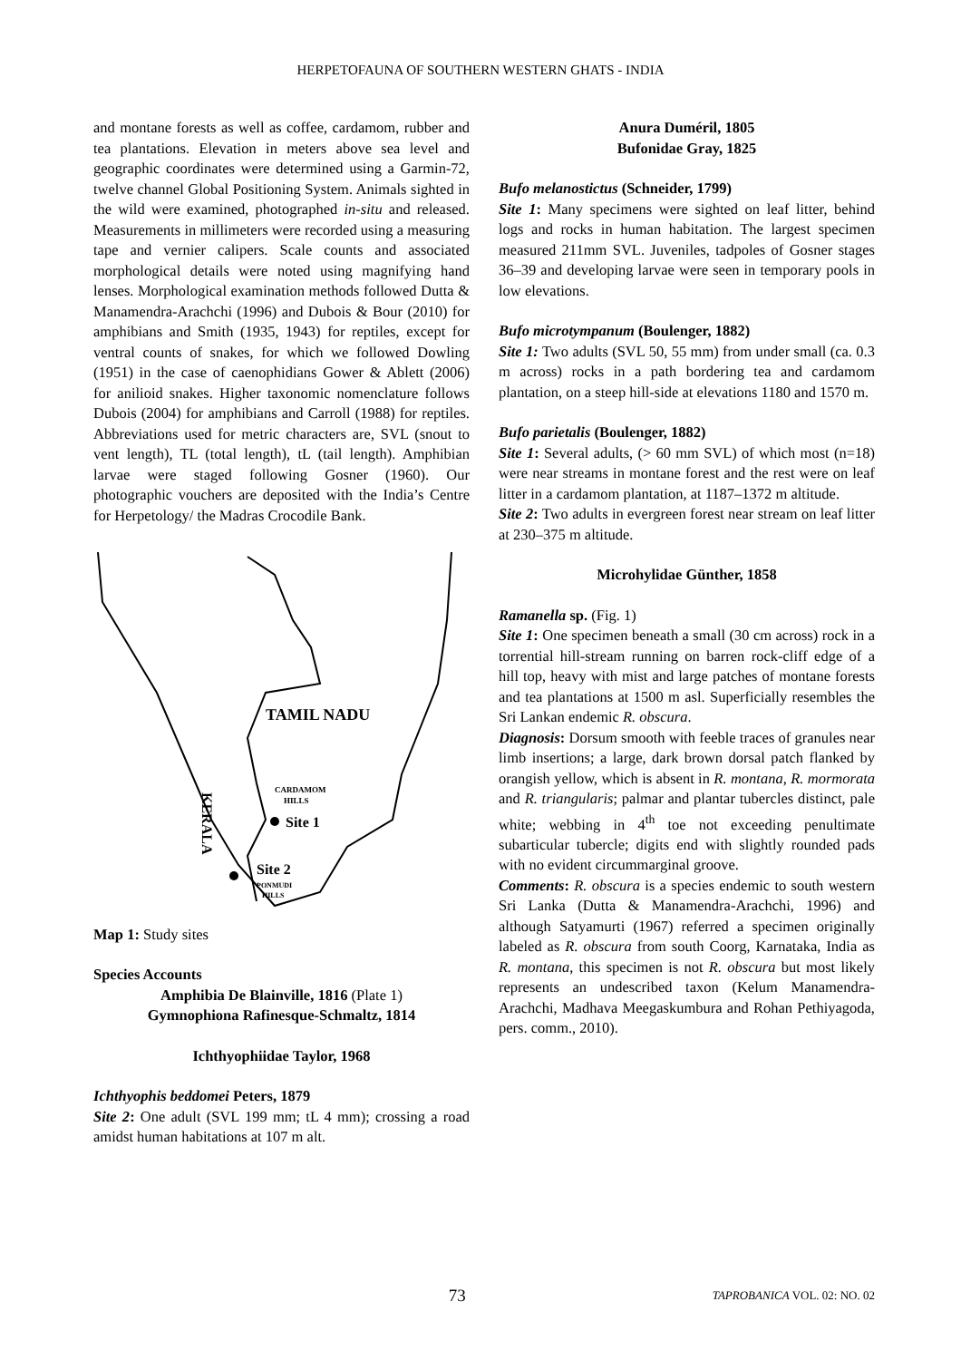HERPETOFAUNA OF SOUTHERN WESTERN GHATS - INDIA
and montane forests as well as coffee, cardamom, rubber and tea plantations. Elevation in meters above sea level and geographic coordinates were determined using a Garmin-72, twelve channel Global Positioning System. Animals sighted in the wild were examined, photographed in-situ and released. Measurements in millimeters were recorded using a measuring tape and vernier calipers. Scale counts and associated morphological details were noted using magnifying hand lenses. Morphological examination methods followed Dutta & Manamendra-Arachchi (1996) and Dubois & Bour (2010) for amphibians and Smith (1935, 1943) for reptiles, except for ventral counts of snakes, for which we followed Dowling (1951) in the case of caenophidians Gower & Ablett (2006) for anilioid snakes. Higher taxonomic nomenclature follows Dubois (2004) for amphibians and Carroll (1988) for reptiles. Abbreviations used for metric characters are, SVL (snout to vent length), TL (total length), tL (tail length). Amphibian larvae were staged following Gosner (1960). Our photographic vouchers are deposited with the India’s Centre for Herpetology/ the Madras Crocodile Bank.
TAMIL NADU
CARDAMOM
HILLS
Site 1
Site 2
PONMUDI
HILLS
KERALA
Map 1: Study sites
Species Accounts
Amphibia De Blainville, 1816 (Plate 1)
Gymnophiona Rafinesque-Schmaltz, 1814
Ichthyophiidae Taylor, 1968
Ichthyophis beddomei Peters, 1879
Site 2: One adult (SVL 199 mm; tL 4 mm); crossing a road amidst human habitations at 107 m alt.
Anura Duméril, 1805
Bufonidae Gray, 1825
Bufo melanostictus (Schneider, 1799)
Site 1: Many specimens were sighted on leaf litter, behind logs and rocks in human habitation. The largest specimen measured 211mm SVL. Juveniles, tadpoles of Gosner stages 36–39 and developing larvae were seen in temporary pools in low elevations.
Bufo microtympanum (Boulenger, 1882)
Site 1: Two adults (SVL 50, 55 mm) from under small (ca. 0.3 m across) rocks in a path bordering tea and cardamom plantation, on a steep hill-side at elevations 1180 and 1570 m.
Bufo parietalis (Boulenger, 1882)
Site 1: Several adults, (> 60 mm SVL) of which most (n=18) were near streams in montane forest and the rest were on leaf litter in a cardamom plantation, at 1187–1372 m altitude.
Site 2: Two adults in evergreen forest near stream on leaf litter at 230–375 m altitude.
Microhylidae Günther, 1858
Ramanella sp. (Fig. 1)
Site 1: One specimen beneath a small (30 cm across) rock in a torrential hill-stream running on barren rock-cliff edge of a hill top, heavy with mist and large patches of montane forests and tea plantations at 1500 m asl. Superficially resembles the Sri Lankan endemic R. obscura.
Diagnosis: Dorsum smooth with feeble traces of granules near limb insertions; a large, dark brown dorsal patch flanked by orangish yellow, which is absent in R. montana, R. mormorata and R. triangularis; palmar and plantar tubercles distinct, pale white; webbing in 4<sup>th</sup> toe not exceeding penultimate subarticular tubercle; digits end with slightly rounded pads with no evident circummarginal groove.
Comments: R. obscura is a species endemic to south western Sri Lanka (Dutta & Manamendra-Arachchi, 1996) and although Satyamurti (1967) referred a specimen originally labeled as R. obscura from south Coorg, Karnataka, India as R. montana, this specimen is not R. obscura but most likely represents an undescribed taxon (Kelum Manamendra-Arachchi, Madhava Meegaskumbura and Rohan Pethiyagoda, pers. comm., 2010).
73 TAPROBANICA VOL. 02: NO. 02